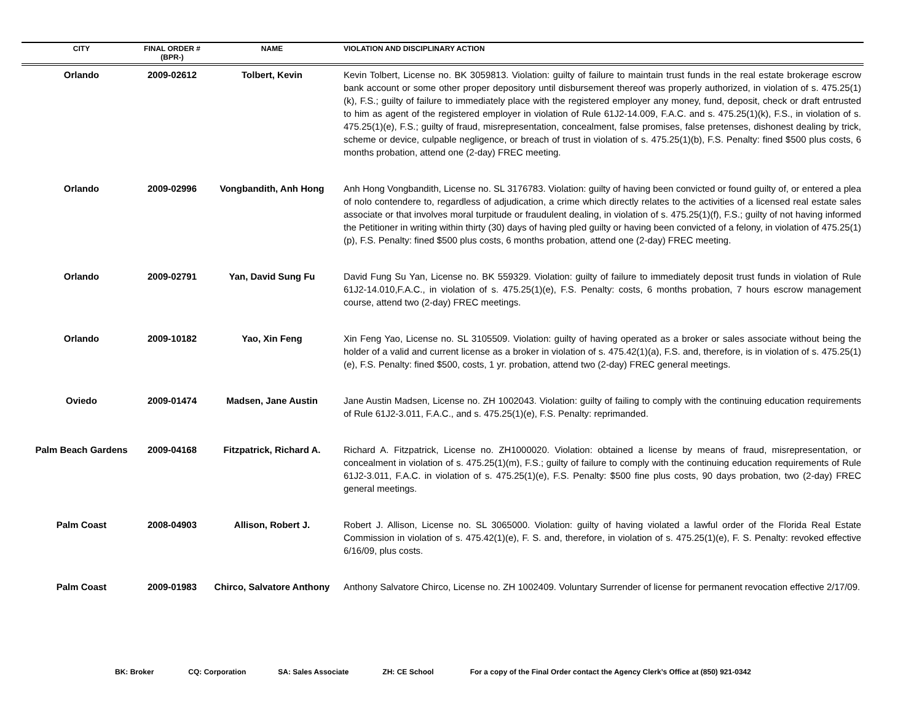| CITY | FINAL ORDER # (BPR-) | NAME | VIOLATION AND DISCIPLINARY ACTION |
| --- | --- | --- | --- |
| Orlando | 2009-02612 | Tolbert, Kevin | Kevin Tolbert, License no. BK 3059813. Violation: guilty of failure to maintain trust funds in the real estate brokerage escrow bank account or some other proper depository until disbursement thereof was properly authorized, in violation of s. 475.25(1)(k), F.S.; guilty of failure to immediately place with the registered employer any money, fund, deposit, check or draft entrusted to him as agent of the registered employer in violation of Rule 61J2-14.009, F.A.C. and s. 475.25(1)(k), F.S., in violation of s. 475.25(1)(e), F.S.; guilty of fraud, misrepresentation, concealment, false promises, false pretenses, dishonest dealing by trick, scheme or device, culpable negligence, or breach of trust in violation of s. 475.25(1)(b), F.S. Penalty: fined $500 plus costs, 6 months probation, attend one (2-day) FREC meeting. |
| Orlando | 2009-02996 | Vongbandith, Anh Hong | Anh Hong Vongbandith, License no. SL 3176783. Violation: guilty of having been convicted or found guilty of, or entered a plea of nolo contendere to, regardless of adjudication, a crime which directly relates to the activities of a licensed real estate sales associate or that involves moral turpitude or fraudulent dealing, in violation of s. 475.25(1)(f), F.S.; guilty of not having informed the Petitioner in writing within thirty (30) days of having pled guilty or having been convicted of a felony, in violation of 475.25(1)(p), F.S. Penalty: fined $500 plus costs, 6 months probation, attend one (2-day) FREC meeting. |
| Orlando | 2009-02791 | Yan, David Sung Fu | David Fung Su Yan, License no. BK 559329. Violation: guilty of failure to immediately deposit trust funds in violation of Rule 61J2-14.010,F.A.C., in violation of s. 475.25(1)(e), F.S. Penalty: costs, 6 months probation, 7 hours escrow management course, attend two (2-day) FREC meetings. |
| Orlando | 2009-10182 | Yao, Xin Feng | Xin Feng Yao, License no. SL 3105509. Violation: guilty of having operated as a broker or sales associate without being the holder of a valid and current license as a broker in violation of s. 475.42(1)(a), F.S. and, therefore, is in violation of s. 475.25(1)(e), F.S. Penalty: fined $500, costs, 1 yr. probation, attend two (2-day) FREC general meetings. |
| Oviedo | 2009-01474 | Madsen, Jane Austin | Jane Austin Madsen, License no. ZH 1002043. Violation: guilty of failing to comply with the continuing education requirements of Rule 61J2-3.011, F.A.C., and s. 475.25(1)(e), F.S. Penalty: reprimanded. |
| Palm Beach Gardens | 2009-04168 | Fitzpatrick, Richard A. | Richard A. Fitzpatrick, License no. ZH1000020. Violation: obtained a license by means of fraud, misrepresentation, or concealment in violation of s. 475.25(1)(m), F.S.; guilty of failure to comply with the continuing education requirements of Rule 61J2-3.011, F.A.C. in violation of s. 475.25(1)(e), F.S. Penalty: $500 fine plus costs, 90 days probation, two (2-day) FREC general meetings. |
| Palm Coast | 2008-04903 | Allison, Robert J. | Robert J. Allison, License no. SL 3065000. Violation: guilty of having violated a lawful order of the Florida Real Estate Commission in violation of s. 475.42(1)(e), F. S. and, therefore, in violation of s. 475.25(1)(e), F. S. Penalty: revoked effective 6/16/09, plus costs. |
| Palm Coast | 2009-01983 | Chirco, Salvatore Anthony | Anthony Salvatore Chirco, License no. ZH 1002409. Voluntary Surrender of license for permanent revocation effective 2/17/09. |
BK: Broker CQ: Corporation SA: Sales Associate ZH: CE School For a copy of the Final Order contact the Agency Clerk’s Office at (850) 921-0342